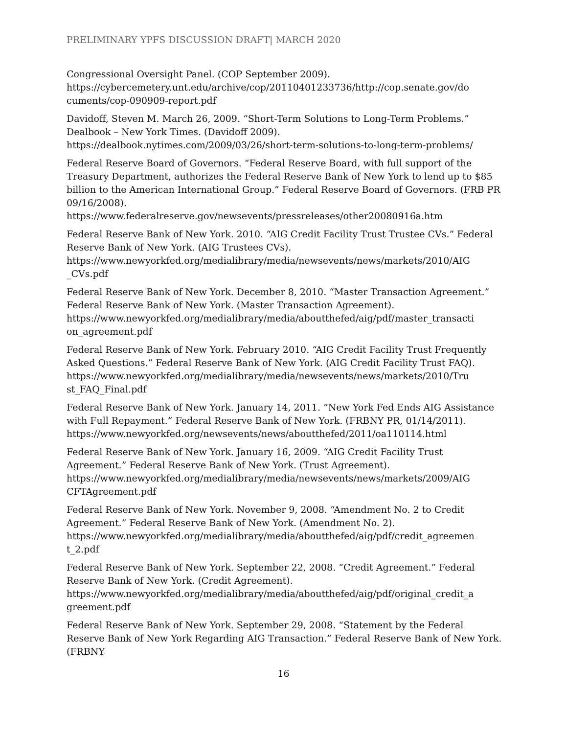PRELIMINARY YPFS DISCUSSION DRAFT| MARCH 2020
Congressional Oversight Panel. (COP September 2009).
https://cybercemetery.unt.edu/archive/cop/20110401233736/http://cop.senate.gov/do cuments/cop-090909-report.pdf
Davidoff, Steven M. March 26, 2009. “Short-Term Solutions to Long-Term Problems.” Dealbook – New York Times. (Davidoff 2009).
https://dealbook.nytimes.com/2009/03/26/short-term-solutions-to-long-term-problems/
Federal Reserve Board of Governors. “Federal Reserve Board, with full support of the Treasury Department, authorizes the Federal Reserve Bank of New York to lend up to $85 billion to the American International Group.” Federal Reserve Board of Governors. (FRB PR 09/16/2008).
https://www.federalreserve.gov/newsevents/pressreleases/other20080916a.htm
Federal Reserve Bank of New York. 2010. “AIG Credit Facility Trust Trustee CVs.” Federal Reserve Bank of New York. (AIG Trustees CVs).
https://www.newyorkfed.org/medialibrary/media/newsevents/news/markets/2010/AIG _CVs.pdf
Federal Reserve Bank of New York. December 8, 2010. “Master Transaction Agreement.” Federal Reserve Bank of New York. (Master Transaction Agreement).
https://www.newyorkfed.org/medialibrary/media/aboutthefed/aig/pdf/master_transacti on_agreement.pdf
Federal Reserve Bank of New York. February 2010. “AIG Credit Facility Trust Frequently Asked Questions.” Federal Reserve Bank of New York. (AIG Credit Facility Trust FAQ).
https://www.newyorkfed.org/medialibrary/media/newsevents/news/markets/2010/Tru st_FAQ_Final.pdf
Federal Reserve Bank of New York. January 14, 2011. “New York Fed Ends AIG Assistance with Full Repayment.” Federal Reserve Bank of New York. (FRBNY PR, 01/14/2011).
https://www.newyorkfed.org/newsevents/news/aboutthefed/2011/oa110114.html
Federal Reserve Bank of New York. January 16, 2009. “AIG Credit Facility Trust Agreement.” Federal Reserve Bank of New York. (Trust Agreement).
https://www.newyorkfed.org/medialibrary/media/newsevents/news/markets/2009/AIG CFTAgreement.pdf
Federal Reserve Bank of New York. November 9, 2008. “Amendment No. 2 to Credit Agreement.” Federal Reserve Bank of New York. (Amendment No. 2).
https://www.newyorkfed.org/medialibrary/media/aboutthefed/aig/pdf/credit_agreemen t_2.pdf
Federal Reserve Bank of New York. September 22, 2008. “Credit Agreement.” Federal Reserve Bank of New York. (Credit Agreement).
https://www.newyorkfed.org/medialibrary/media/aboutthefed/aig/pdf/original_credit_a greement.pdf
Federal Reserve Bank of New York. September 29, 2008. “Statement by the Federal Reserve Bank of New York Regarding AIG Transaction.” Federal Reserve Bank of New York. (FRBNY
16